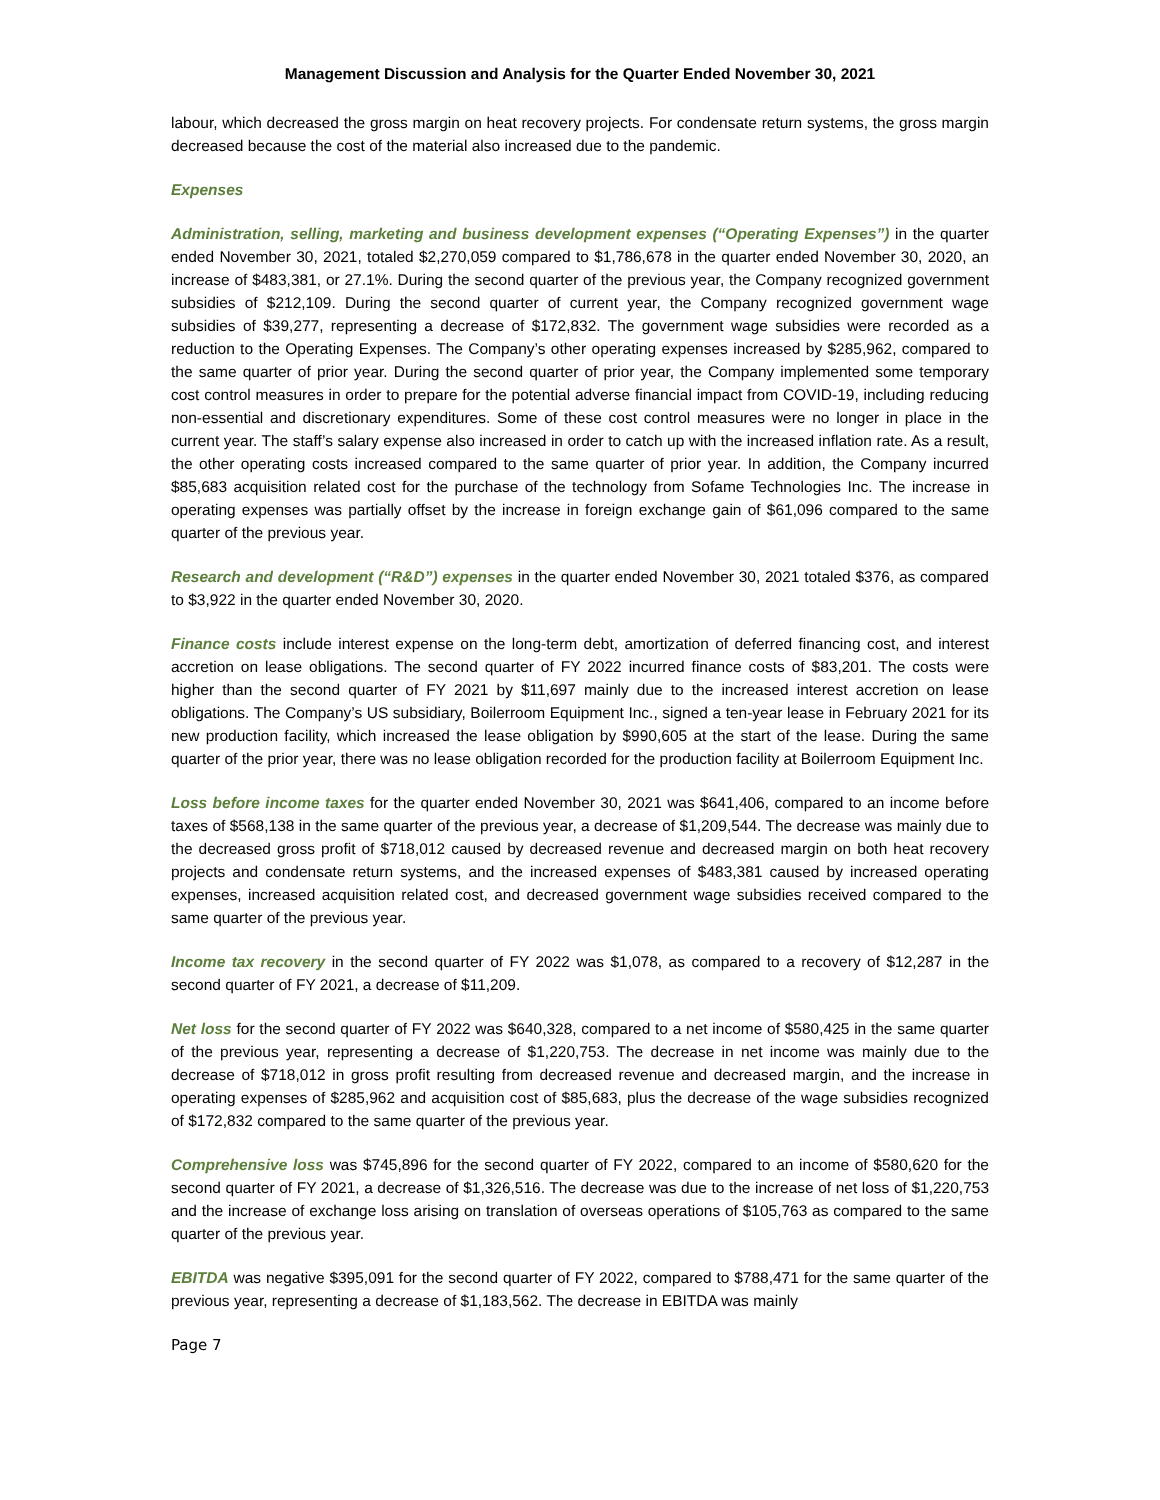Management Discussion and Analysis for the Quarter Ended November 30, 2021
labour, which decreased the gross margin on heat recovery projects. For condensate return systems, the gross margin decreased because the cost of the material also increased due to the pandemic.
Expenses
Administration, selling, marketing and business development expenses (“Operating Expenses”) in the quarter ended November 30, 2021, totaled $2,270,059 compared to $1,786,678 in the quarter ended November 30, 2020, an increase of $483,381, or 27.1%. During the second quarter of the previous year, the Company recognized government subsidies of $212,109. During the second quarter of current year, the Company recognized government wage subsidies of $39,277, representing a decrease of $172,832. The government wage subsidies were recorded as a reduction to the Operating Expenses. The Company’s other operating expenses increased by $285,962, compared to the same quarter of prior year. During the second quarter of prior year, the Company implemented some temporary cost control measures in order to prepare for the potential adverse financial impact from COVID-19, including reducing non-essential and discretionary expenditures. Some of these cost control measures were no longer in place in the current year. The staff’s salary expense also increased in order to catch up with the increased inflation rate. As a result, the other operating costs increased compared to the same quarter of prior year. In addition, the Company incurred $85,683 acquisition related cost for the purchase of the technology from Sofame Technologies Inc. The increase in operating expenses was partially offset by the increase in foreign exchange gain of $61,096 compared to the same quarter of the previous year.
Research and development (“R&D”) expenses in the quarter ended November 30, 2021 totaled $376, as compared to $3,922 in the quarter ended November 30, 2020.
Finance costs include interest expense on the long-term debt, amortization of deferred financing cost, and interest accretion on lease obligations. The second quarter of FY 2022 incurred finance costs of $83,201. The costs were higher than the second quarter of FY 2021 by $11,697 mainly due to the increased interest accretion on lease obligations. The Company’s US subsidiary, Boilerroom Equipment Inc., signed a ten-year lease in February 2021 for its new production facility, which increased the lease obligation by $990,605 at the start of the lease. During the same quarter of the prior year, there was no lease obligation recorded for the production facility at Boilerroom Equipment Inc.
Loss before income taxes for the quarter ended November 30, 2021 was $641,406, compared to an income before taxes of $568,138 in the same quarter of the previous year, a decrease of $1,209,544. The decrease was mainly due to the decreased gross profit of $718,012 caused by decreased revenue and decreased margin on both heat recovery projects and condensate return systems, and the increased expenses of $483,381 caused by increased operating expenses, increased acquisition related cost, and decreased government wage subsidies received compared to the same quarter of the previous year.
Income tax recovery in the second quarter of FY 2022 was $1,078, as compared to a recovery of $12,287 in the second quarter of FY 2021, a decrease of $11,209.
Net loss for the second quarter of FY 2022 was $640,328, compared to a net income of $580,425 in the same quarter of the previous year, representing a decrease of $1,220,753. The decrease in net income was mainly due to the decrease of $718,012 in gross profit resulting from decreased revenue and decreased margin, and the increase in operating expenses of $285,962 and acquisition cost of $85,683, plus the decrease of the wage subsidies recognized of $172,832 compared to the same quarter of the previous year.
Comprehensive loss was $745,896 for the second quarter of FY 2022, compared to an income of $580,620 for the second quarter of FY 2021, a decrease of $1,326,516. The decrease was due to the increase of net loss of $1,220,753 and the increase of exchange loss arising on translation of overseas operations of $105,763 as compared to the same quarter of the previous year.
EBITDA was negative $395,091 for the second quarter of FY 2022, compared to $788,471 for the same quarter of the previous year, representing a decrease of $1,183,562. The decrease in EBITDA was mainly
Page 7